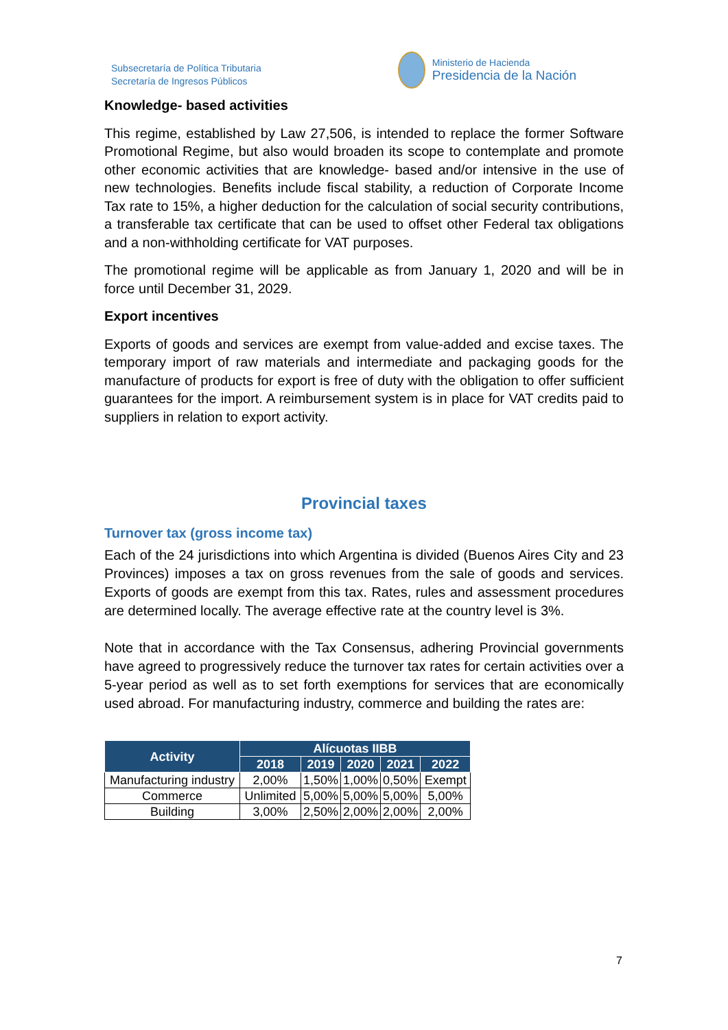Subsecretaría de Política Tributaria
Secretaría de Ingresos Públicos
Ministerio de Hacienda
Presidencia de la Nación
Knowledge- based activities
This regime, established by Law 27,506, is intended to replace the former Software Promotional Regime, but also would broaden its scope to contemplate and promote other economic activities that are knowledge- based and/or intensive in the use of new technologies. Benefits include fiscal stability, a reduction of Corporate Income Tax rate to 15%, a higher deduction for the calculation of social security contributions, a transferable tax certificate that can be used to offset other Federal tax obligations and a non-withholding certificate for VAT purposes.
The promotional regime will be applicable as from January 1, 2020 and will be in force until December 31, 2029.
Export incentives
Exports of goods and services are exempt from value-added and excise taxes. The temporary import of raw materials and intermediate and packaging goods for the manufacture of products for export is free of duty with the obligation to offer sufficient guarantees for the import. A reimbursement system is in place for VAT credits paid to suppliers in relation to export activity.
Provincial taxes
Turnover tax (gross income tax)
Each of the 24 jurisdictions into which Argentina is divided (Buenos Aires City and 23 Provinces) imposes a tax on gross revenues from the sale of goods and services. Exports of goods are exempt from this tax. Rates, rules and assessment procedures are determined locally. The average effective rate at the country level is 3%.
Note that in accordance with the Tax Consensus, adhering Provincial governments have agreed to progressively reduce the turnover tax rates for certain activities over a 5-year period as well as to set forth exemptions for services that are economically used abroad. For manufacturing industry, commerce and building the rates are:
| Activity | Alícuotas IIBB | | | | |
| --- | --- | --- | --- | --- | --- |
| | 2018 | 2019 | 2020 | 2021 | 2022 |
| Manufacturing industry | 2,00% | 1,50% | 1,00% | 0,50% | Exempt |
| Commerce | Unlimited | 5,00% | 5,00% | 5,00% | 5,00% |
| Building | 3,00% | 2,50% | 2,00% | 2,00% | 2,00% |
7